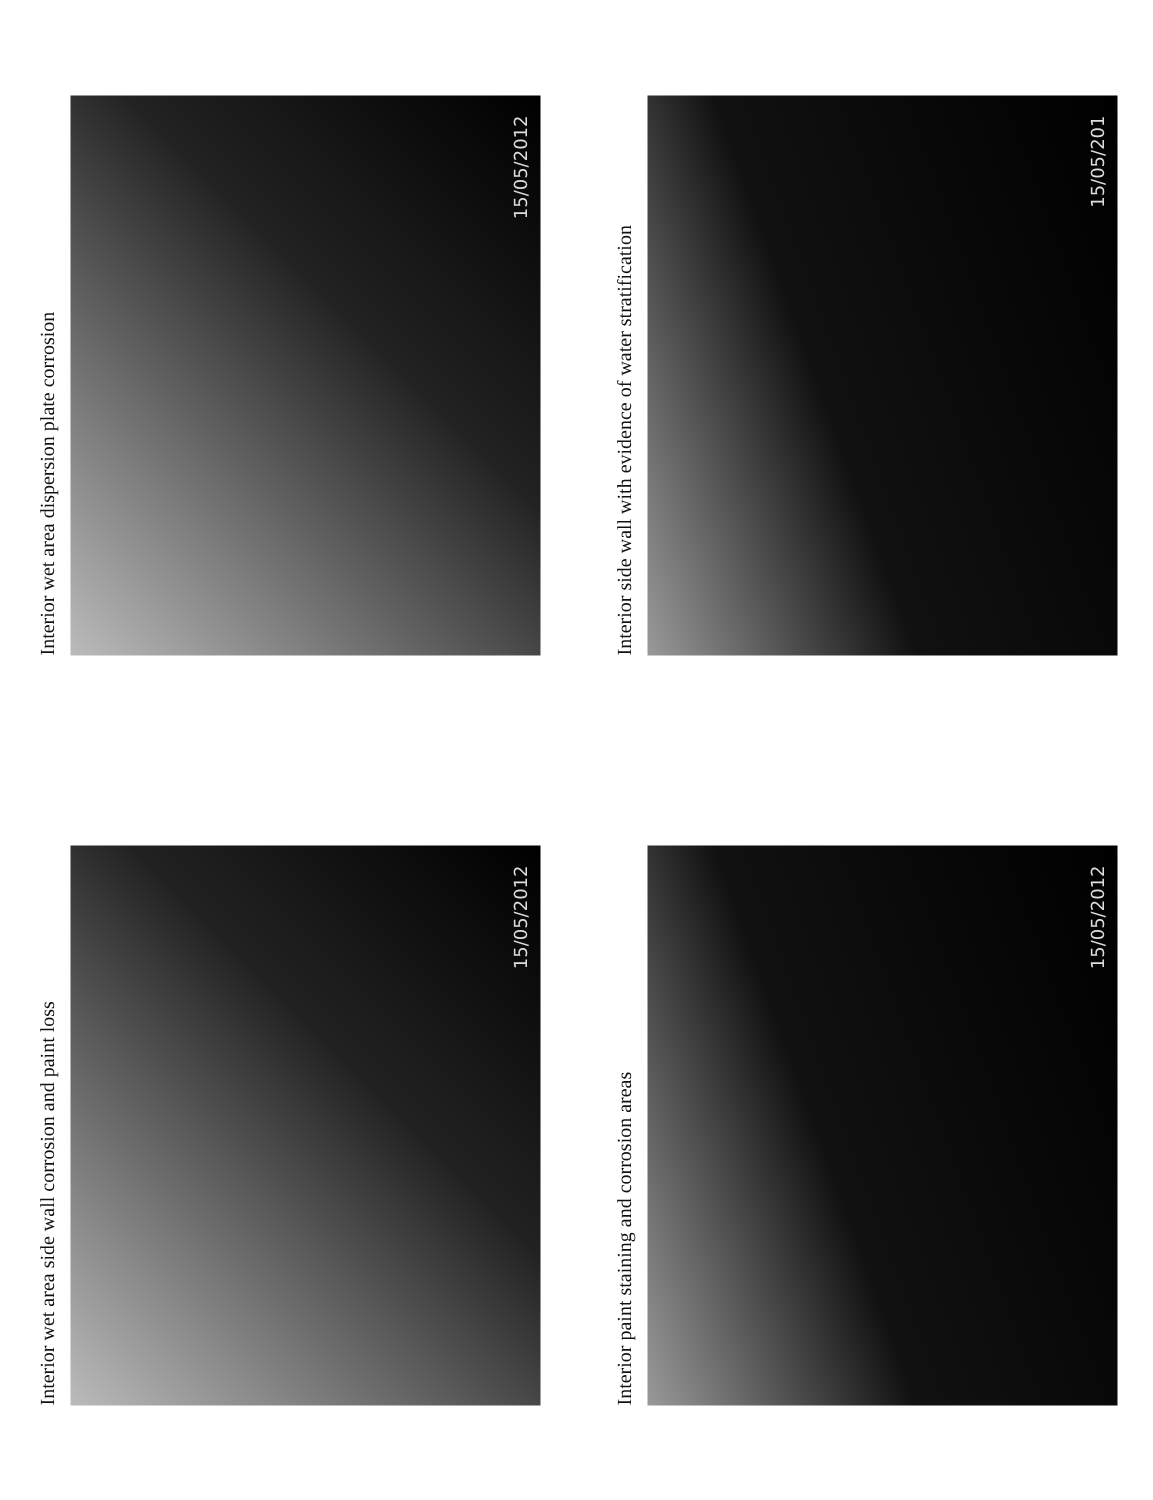Interior wet area dispersion plate corrosion
15/05/2012
Interior side wall with evidence of water stratification
15/05/201
Interior wet area side wall corrosion and paint loss
15/05/2012
Interior paint staining and corrosion areas
15/05/2012